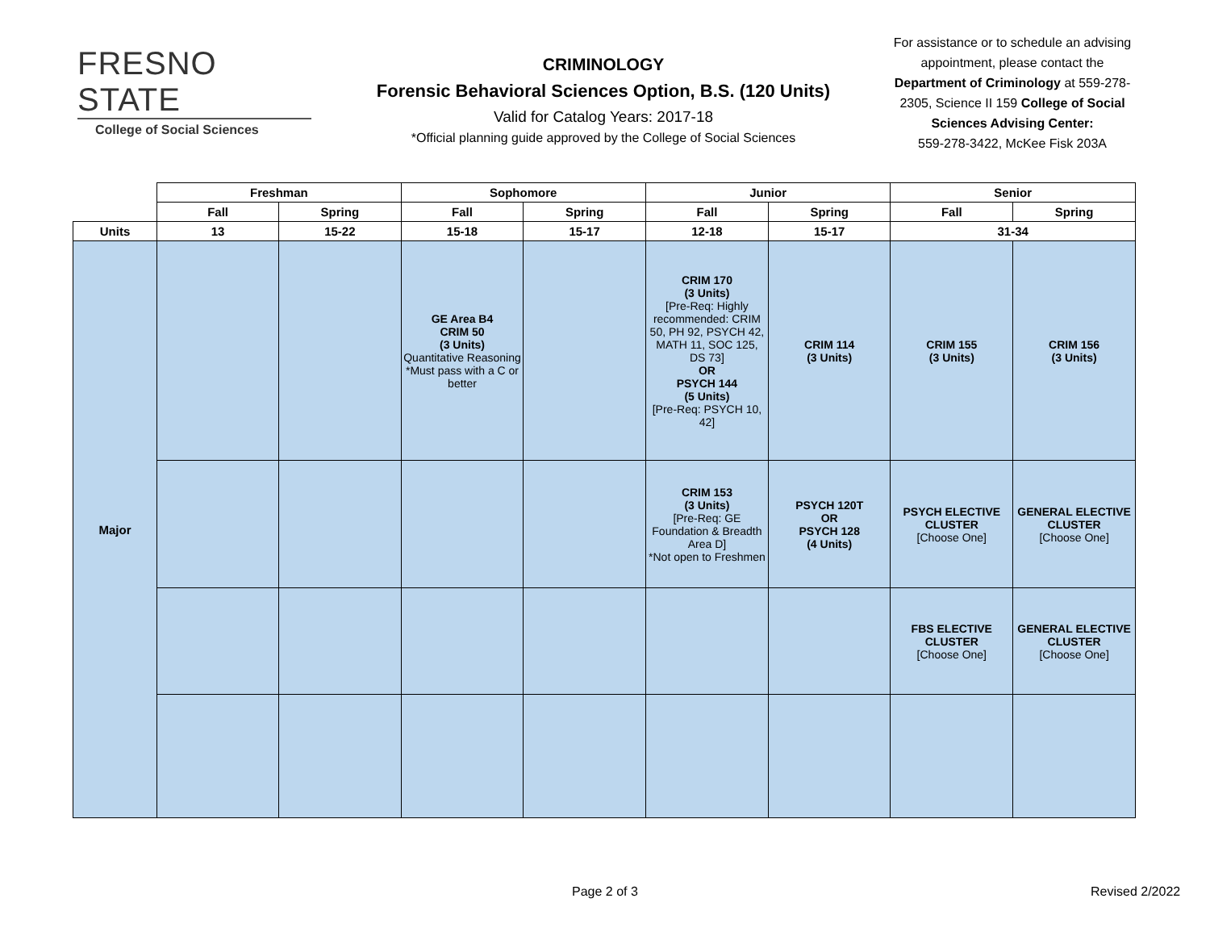FRESNO STATE
College of Social Sciences
CRIMINOLOGY
Forensic Behavioral Sciences Option, B.S. (120 Units)
Valid for Catalog Years: 2017-18
*Official planning guide approved by the College of Social Sciences
For assistance or to schedule an advising appointment, please contact the Department of Criminology at 559-278-2305, Science II 159 College of Social Sciences Advising Center:
559-278-3422, McKee Fisk 203A
| | Freshman | | Sophomore | | Junior | | Senior | |
| --- | --- | --- | --- | --- | --- | --- | --- | --- |
| | Fall | Spring | Fall | Spring | Fall | Spring | Fall | Spring |
| Units | 13 | 15-22 | 15-18 | 15-17 | 12-18 | 15-17 | 31-34 | |
| Major | | | GE Area B4 CRIM 50 (3 Units) Quantitative Reasoning *Must pass with a C or better | | CRIM 170 (3 Units) [Pre-Req: Highly recommended: CRIM 50, PH 92, PSYCH 42, MATH 11, SOC 125, DS 73] OR PSYCH 144 (5 Units) [Pre-Req: PSYCH 10, 42] | CRIM 114 (3 Units) | CRIM 155 (3 Units) | CRIM 156 (3 Units) |
| | | | | | CRIM 153 (3 Units) [Pre-Req: GE Foundation & Breadth Area D] *Not open to Freshmen | PSYCH 120T OR PSYCH 128 (4 Units) | PSYCH ELECTIVE CLUSTER [Choose One] | GENERAL ELECTIVE CLUSTER [Choose One] |
| | | | | | | | FBS ELECTIVE CLUSTER [Choose One] | GENERAL ELECTIVE CLUSTER [Choose One] |
Page 2 of 3 Revised 2/2022